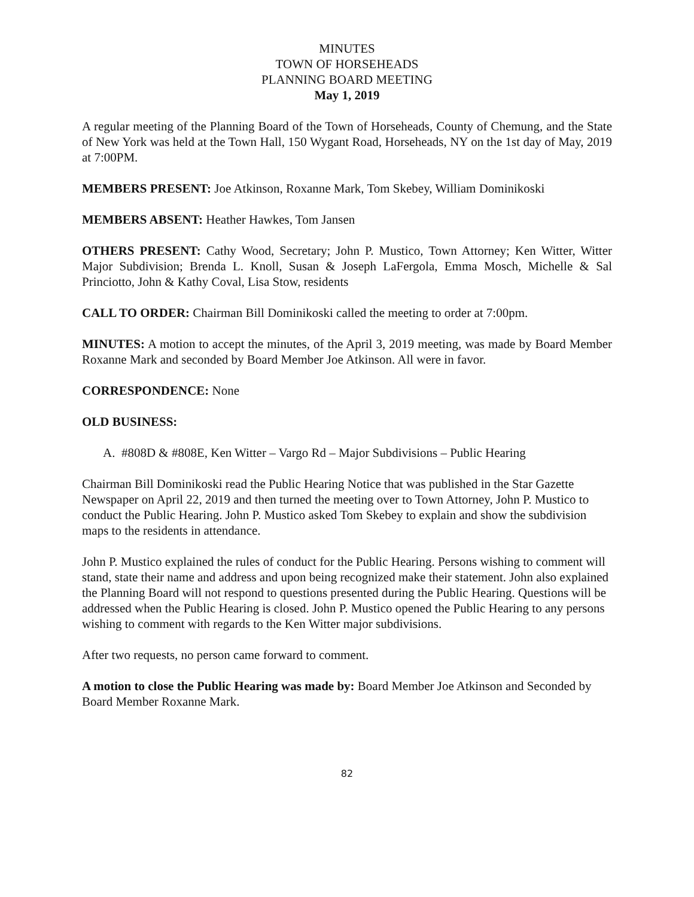MINUTES
TOWN OF HORSEHEADS
PLANNING BOARD MEETING
May 1, 2019
A regular meeting of the Planning Board of the Town of Horseheads, County of Chemung, and the State of New York was held at the Town Hall, 150 Wygant Road, Horseheads, NY on the 1st day of May, 2019 at 7:00PM.
MEMBERS PRESENT: Joe Atkinson, Roxanne Mark, Tom Skebey, William Dominikoski
MEMBERS ABSENT: Heather Hawkes, Tom Jansen
OTHERS PRESENT: Cathy Wood, Secretary; John P. Mustico, Town Attorney; Ken Witter, Witter Major Subdivision; Brenda L. Knoll, Susan & Joseph LaFergola, Emma Mosch, Michelle & Sal Princiotto, John & Kathy Coval, Lisa Stow, residents
CALL TO ORDER: Chairman Bill Dominikoski called the meeting to order at 7:00pm.
MINUTES: A motion to accept the minutes, of the April 3, 2019 meeting, was made by Board Member Roxanne Mark and seconded by Board Member Joe Atkinson. All were in favor.
CORRESPONDENCE: None
OLD BUSINESS:
A. #808D & #808E, Ken Witter – Vargo Rd – Major Subdivisions – Public Hearing
Chairman Bill Dominikoski read the Public Hearing Notice that was published in the Star Gazette Newspaper on April 22, 2019 and then turned the meeting over to Town Attorney, John P. Mustico to conduct the Public Hearing. John P. Mustico asked Tom Skebey to explain and show the subdivision maps to the residents in attendance.
John P. Mustico explained the rules of conduct for the Public Hearing. Persons wishing to comment will stand, state their name and address and upon being recognized make their statement. John also explained the Planning Board will not respond to questions presented during the Public Hearing. Questions will be addressed when the Public Hearing is closed. John P. Mustico opened the Public Hearing to any persons wishing to comment with regards to the Ken Witter major subdivisions.
After two requests, no person came forward to comment.
A motion to close the Public Hearing was made by: Board Member Joe Atkinson and Seconded by Board Member Roxanne Mark.
82